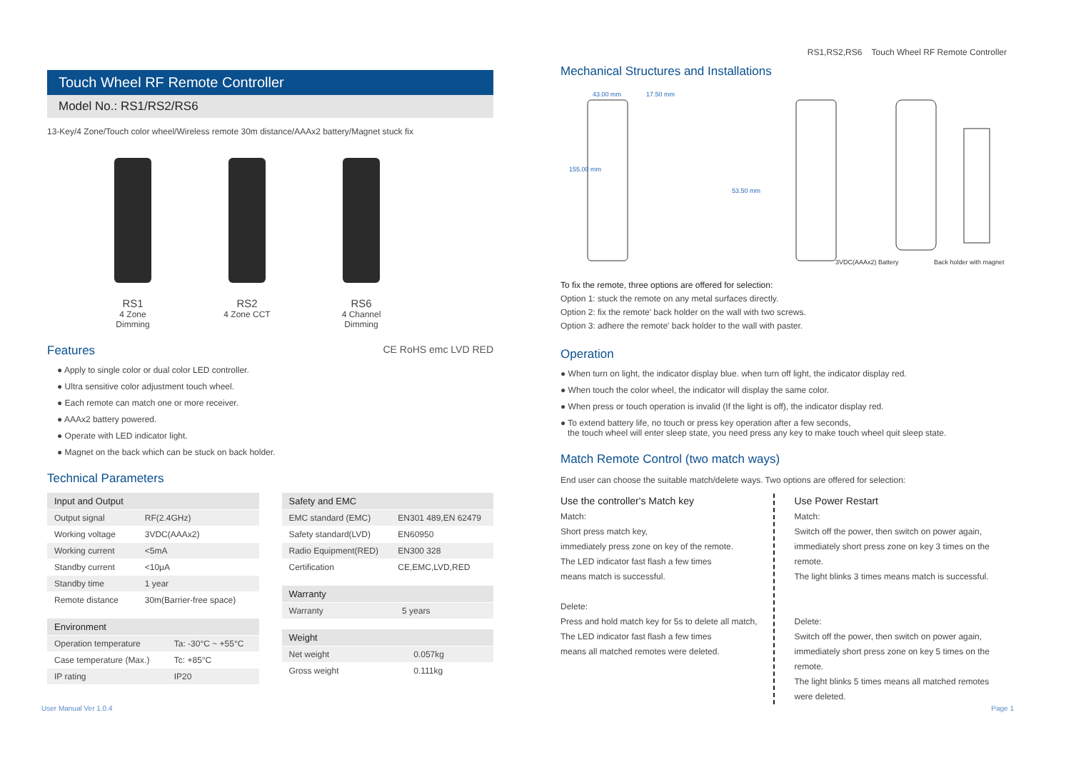Touch Wheel RF Remote Controller
Model No.: RS1/RS2/RS6
13-Key/4 Zone/Touch color wheel/Wireless remote 30m distance/AAAx2 battery/Magnet stuck fix
RS1
4 Zone Dimming
RS2
4 Zone CCT
RS6
4 Channel Dimming
Features CE RoHS emc LVD RED
● Apply to single color or dual color LED controller.
● Ultra sensitive color adjustment touch wheel.
● Each remote can match one or more receiver.
● AAAx2 battery powered.
● Operate with LED indicator light.
● Magnet on the back which can be stuck on back holder.
Technical Parameters
| Input and Output | |
| --- | --- |
| Output signal | RF(2.4GHz) |
| Working voltage | 3VDC(AAAx2) |
| Working current | <5mA |
| Standby current | <10μA |
| Standby time | 1 year |
| Remote distance | 30m(Barrier-free space) |
| Environment | |
| --- | --- |
| Operation temperature | Ta: -30°C ~ +55°C |
| Case temperature (Max.) | Tc: +85°C |
| IP rating | IP20 |
| Safety and EMC | |
| --- | --- |
| EMC standard (EMC) | EN301 489,EN 62479 |
| Safety standard(LVD) | EN60950 |
| Radio Equipment(RED) | EN300 328 |
| Certification | CE,EMC,LVD,RED |
| Warranty | |
| --- | --- |
| Warranty | 5 years |
| Weight | |
| --- | --- |
| Net weight | 0.057kg |
| Gross weight | 0.111kg |
RS1,RS2,RS6 Touch Wheel RF Remote Controller
Mechanical Structures and Installations
43.00 mm
17.50 mm
155.00 mm
53.50 mm
3VDC(AAAx2) Battery
Back holder with magnet
To fix the remote, three options are offered for selection:
Option 1: stuck the remote on any metal surfaces directly.
Option 2: fix the remote' back holder on the wall with two screws.
Option 3: adhere the remote' back holder to the wall with paster.
Operation
● When turn on light, the indicator display blue. when turn off light, the indicator display red.
● When touch the color wheel, the indicator will display the same color.
● When press or touch operation is invalid (If the light is off), the indicator display red.
● To extend battery life, no touch or press key operation after a few seconds,
the touch wheel will enter sleep state, you need press any key to make touch wheel quit sleep state.
Match Remote Control (two match ways)
End user can choose the suitable match/delete ways. Two options are offered for selection:
Use the controller's Match key
Match:
Short press match key,
immediately press zone on key of the remote.
The LED indicator fast flash a few times
means match is successful.
Delete:
Press and hold match key for 5s to delete all match,
The LED indicator fast flash a few times
means all matched remotes were deleted.
Use Power Restart
Match:
Switch off the power, then switch on power again,
immediately short press zone on key 3 times on the remote.
The light blinks 3 times means match is successful.
Delete:
Switch off the power, then switch on power again,
immediately short press zone on key 5 times on the remote.
The light blinks 5 times means all matched remotes were deleted.
User Manual Ver 1.0.4 Page 1